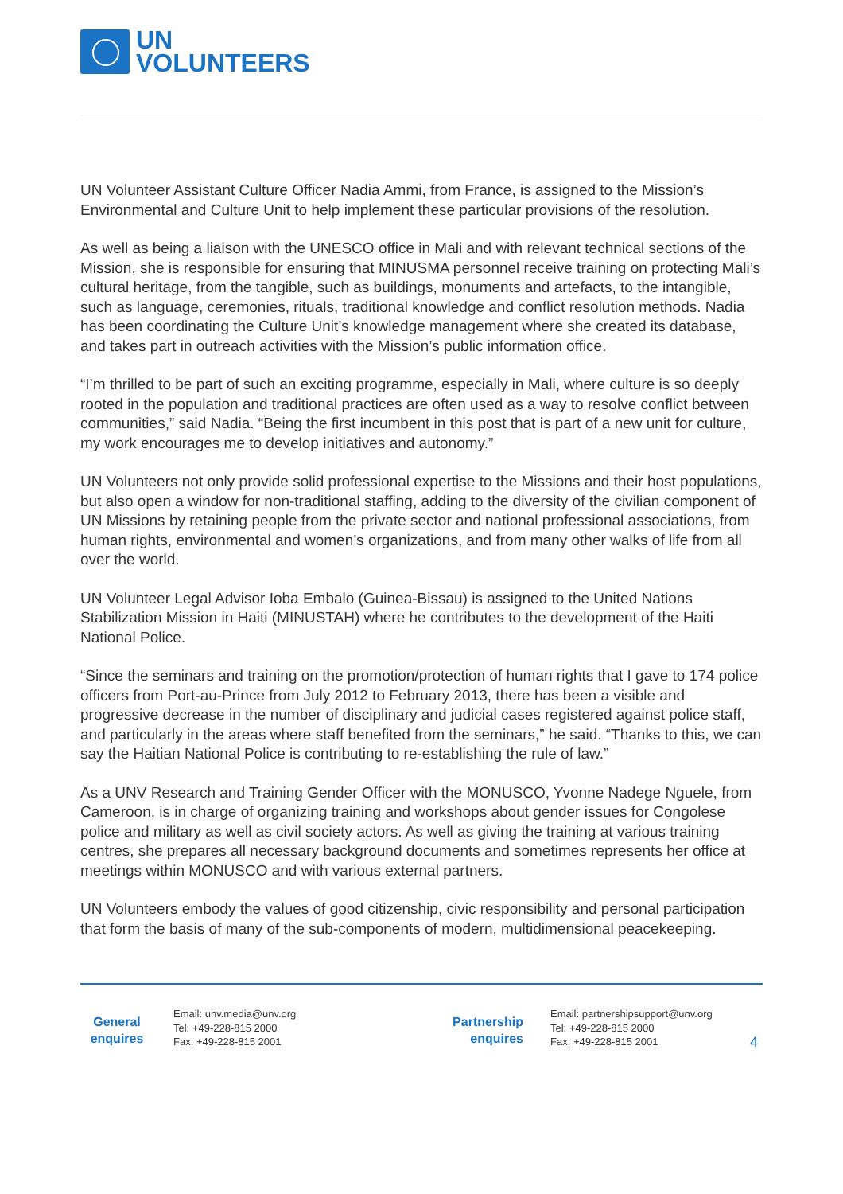UN
VOLUNTEERS
UN Volunteer Assistant Culture Officer Nadia Ammi, from France, is assigned to the Mission’s Environmental and Culture Unit to help implement these particular provisions of the resolution.
As well as being a liaison with the UNESCO office in Mali and with relevant technical sections of the Mission, she is responsible for ensuring that MINUSMA personnel receive training on protecting Mali’s cultural heritage, from the tangible, such as buildings, monuments and artefacts, to the intangible, such as language, ceremonies, rituals, traditional knowledge and conflict resolution methods. Nadia has been coordinating the Culture Unit’s knowledge management where she created its database, and takes part in outreach activities with the Mission’s public information office.
“I’m thrilled to be part of such an exciting programme, especially in Mali, where culture is so deeply rooted in the population and traditional practices are often used as a way to resolve conflict between communities,” said Nadia. “Being the first incumbent in this post that is part of a new unit for culture, my work encourages me to develop initiatives and autonomy.”
UN Volunteers not only provide solid professional expertise to the Missions and their host populations, but also open a window for non-traditional staffing, adding to the diversity of the civilian component of UN Missions by retaining people from the private sector and national professional associations, from human rights, environmental and women’s organizations, and from many other walks of life from all over the world.
UN Volunteer Legal Advisor Ioba Embalo (Guinea-Bissau) is assigned to the United Nations Stabilization Mission in Haiti (MINUSTAH) where he contributes to the development of the Haiti National Police.
“Since the seminars and training on the promotion/protection of human rights that I gave to 174 police officers from Port-au-Prince from July 2012 to February 2013, there has been a visible and progressive decrease in the number of disciplinary and judicial cases registered against police staff, and particularly in the areas where staff benefited from the seminars,” he said. “Thanks to this, we can say the Haitian National Police is contributing to re-establishing the rule of law.”
As a UNV Research and Training Gender Officer with the MONUSCO, Yvonne Nadege Nguele, from Cameroon, is in charge of organizing training and workshops about gender issues for Congolese police and military as well as civil society actors. As well as giving the training at various training centres, she prepares all necessary background documents and sometimes represents her office at meetings within MONUSCO and with various external partners.
UN Volunteers embody the values of good citizenship, civic responsibility and personal participation that form the basis of many of the sub-components of modern, multidimensional peacekeeping.
General
enquires
Email: unv.media@unv.org
Tel: +49-228-815 2000
Fax: +49-228-815 2001
Partnership
enquires
Email: partnershipsupport@unv.org
Tel: +49-228-815 2000
Fax: +49-228-815 2001
4